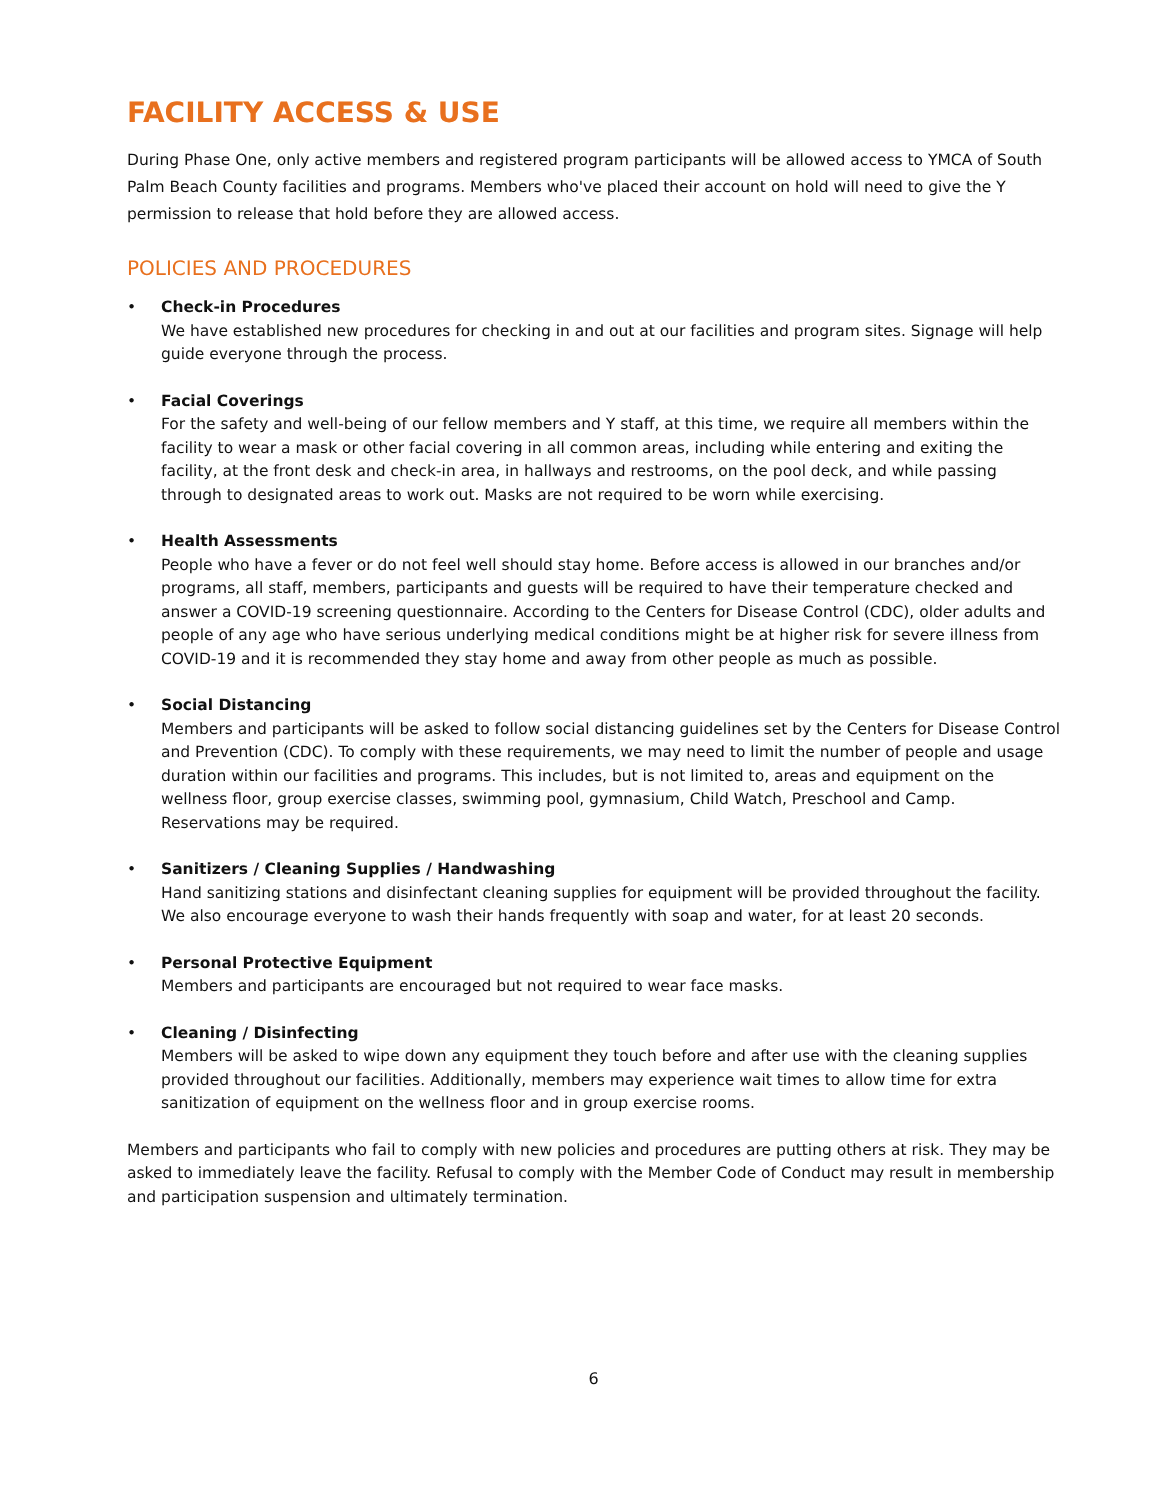FACILITY ACCESS & USE
During Phase One, only active members and registered program participants will be allowed access to YMCA of South Palm Beach County facilities and programs. Members who've placed their account on hold will need to give the Y permission to release that hold before they are allowed access.
POLICIES AND PROCEDURES
• Check-in Procedures
We have established new procedures for checking in and out at our facilities and program sites. Signage will help guide everyone through the process.
• Facial Coverings
For the safety and well-being of our fellow members and Y staff, at this time, we require all members within the facility to wear a mask or other facial covering in all common areas, including while entering and exiting the facility, at the front desk and check-in area, in hallways and restrooms, on the pool deck, and while passing through to designated areas to work out. Masks are not required to be worn while exercising.
• Health Assessments
People who have a fever or do not feel well should stay home. Before access is allowed in our branches and/or programs, all staff, members, participants and guests will be required to have their temperature checked and answer a COVID-19 screening questionnaire. According to the Centers for Disease Control (CDC), older adults and people of any age who have serious underlying medical conditions might be at higher risk for severe illness from COVID-19 and it is recommended they stay home and away from other people as much as possible.
• Social Distancing
Members and participants will be asked to follow social distancing guidelines set by the Centers for Disease Control and Prevention (CDC). To comply with these requirements, we may need to limit the number of people and usage duration within our facilities and programs. This includes, but is not limited to, areas and equipment on the wellness floor, group exercise classes, swimming pool, gymnasium, Child Watch, Preschool and Camp. Reservations may be required.
• Sanitizers / Cleaning Supplies / Handwashing
Hand sanitizing stations and disinfectant cleaning supplies for equipment will be provided throughout the facility. We also encourage everyone to wash their hands frequently with soap and water, for at least 20 seconds.
• Personal Protective Equipment
Members and participants are encouraged but not required to wear face masks.
• Cleaning / Disinfecting
Members will be asked to wipe down any equipment they touch before and after use with the cleaning supplies provided throughout our facilities. Additionally, members may experience wait times to allow time for extra sanitization of equipment on the wellness floor and in group exercise rooms.
Members and participants who fail to comply with new policies and procedures are putting others at risk. They may be asked to immediately leave the facility. Refusal to comply with the Member Code of Conduct may result in membership and participation suspension and ultimately termination.
6